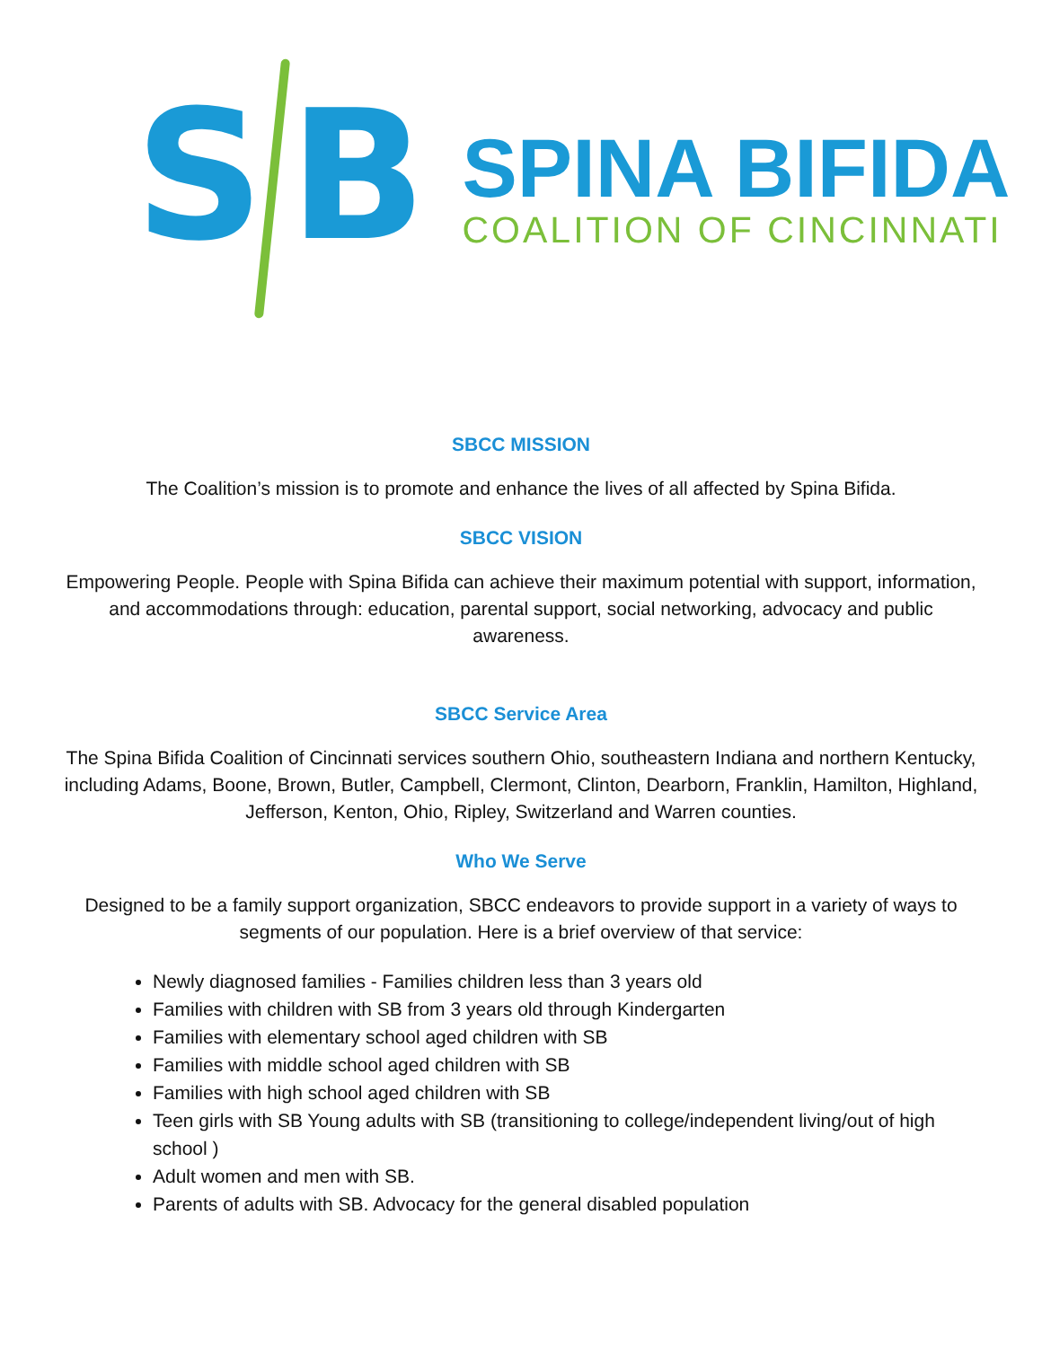S B
SPINA BIFIDA
COALITION OF CINCINNATI
SBCC MISSION
The Coalition’s mission is to promote and enhance the lives of all affected by Spina Bifida.
SBCC VISION
Empowering People. People with Spina Bifida can achieve their maximum potential with support, information, and accommodations through: education, parental support, social networking, advocacy and public awareness.
SBCC Service Area
The Spina Bifida Coalition of Cincinnati services southern Ohio, southeastern Indiana and northern Kentucky, including Adams, Boone, Brown, Butler, Campbell, Clermont, Clinton, Dearborn, Franklin, Hamilton, Highland, Jefferson, Kenton, Ohio, Ripley, Switzerland and Warren counties.
Who We Serve
Designed to be a family support organization, SBCC endeavors to provide support in a variety of ways to segments of our population. Here is a brief overview of that service:
Newly diagnosed families - Families children less than 3 years old
Families with children with SB from 3 years old through Kindergarten
Families with elementary school aged children with SB
Families with middle school aged children with SB
Families with high school aged children with SB
Teen girls with SB Young adults with SB (transitioning to college/independent living/out of high school )
Adult women and men with SB.
Parents of adults with SB. Advocacy for the general disabled population